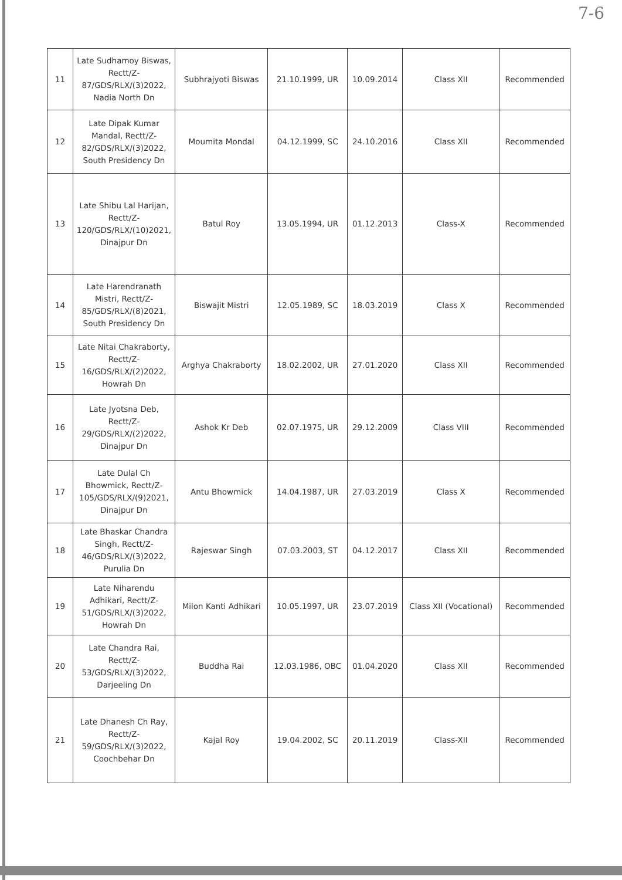7-6
| 11 | Late Sudhamoy Biswas, Rectt/Z-87/GDS/RLX/(3)2022, Nadia North Dn | Subhrajyoti Biswas | 21.10.1999, UR | 10.09.2014 | Class XII | Recommended |
| 12 | Late Dipak Kumar Mandal, Rectt/Z-82/GDS/RLX/(3)2022, South Presidency Dn | Moumita Mondal | 04.12.1999, SC | 24.10.2016 | Class XII | Recommended |
| 13 | Late Shibu Lal Harijan, Rectt/Z-120/GDS/RLX/(10)2021, Dinajpur Dn | Batul Roy | 13.05.1994, UR | 01.12.2013 | Class-X | Recommended |
| 14 | Late Harendranath Mistri, Rectt/Z-85/GDS/RLX/(8)2021, South Presidency Dn | Biswajit Mistri | 12.05.1989, SC | 18.03.2019 | Class X | Recommended |
| 15 | Late Nitai Chakraborty, Rectt/Z-16/GDS/RLX/(2)2022, Howrah Dn | Arghya Chakraborty | 18.02.2002, UR | 27.01.2020 | Class XII | Recommended |
| 16 | Late Jyotsna Deb, Rectt/Z-29/GDS/RLX/(2)2022, Dinajpur Dn | Ashok Kr Deb | 02.07.1975, UR | 29.12.2009 | Class VIII | Recommended |
| 17 | Late Dulal Ch Bhowmick, Rectt/Z-105/GDS/RLX/(9)2021, Dinajpur Dn | Antu Bhowmick | 14.04.1987, UR | 27.03.2019 | Class X | Recommended |
| 18 | Late Bhaskar Chandra Singh, Rectt/Z-46/GDS/RLX/(3)2022, Purulia Dn | Rajeswar Singh | 07.03.2003, ST | 04.12.2017 | Class XII | Recommended |
| 19 | Late Niharendu Adhikari, Rectt/Z-51/GDS/RLX/(3)2022, Howrah Dn | Milon Kanti Adhikari | 10.05.1997, UR | 23.07.2019 | Class XII (Vocational) | Recommended |
| 20 | Late Chandra Rai, Rectt/Z-53/GDS/RLX/(3)2022, Darjeeling Dn | Buddha Rai | 12.03.1986, OBC | 01.04.2020 | Class XII | Recommended |
| 21 | Late Dhanesh Ch Ray, Rectt/Z-59/GDS/RLX/(3)2022, Coochbehar Dn | Kajal Roy | 19.04.2002, SC | 20.11.2019 | Class-XII | Recommended |